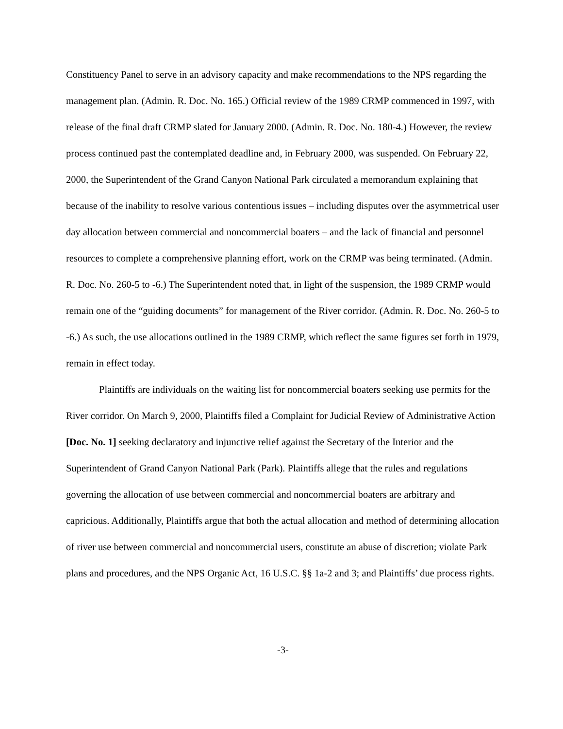Constituency Panel to serve in an advisory capacity and make recommendations to the NPS regarding the management plan. (Admin. R. Doc. No. 165.) Official review of the 1989 CRMP commenced in 1997, with release of the final draft CRMP slated for January 2000. (Admin. R. Doc. No. 180-4.) However, the review process continued past the contemplated deadline and, in February 2000, was suspended. On February 22, 2000, the Superintendent of the Grand Canyon National Park circulated a memorandum explaining that because of the inability to resolve various contentious issues – including disputes over the asymmetrical user day allocation between commercial and noncommercial boaters – and the lack of financial and personnel resources to complete a comprehensive planning effort, work on the CRMP was being terminated. (Admin. R. Doc. No. 260-5 to -6.) The Superintendent noted that, in light of the suspension, the 1989 CRMP would remain one of the “guiding documents” for management of the River corridor. (Admin. R. Doc. No. 260-5 to -6.) As such, the use allocations outlined in the 1989 CRMP, which reflect the same figures set forth in 1979, remain in effect today.
Plaintiffs are individuals on the waiting list for noncommercial boaters seeking use permits for the River corridor. On March 9, 2000, Plaintiffs filed a Complaint for Judicial Review of Administrative Action [Doc. No. 1] seeking declaratory and injunctive relief against the Secretary of the Interior and the Superintendent of Grand Canyon National Park (Park). Plaintiffs allege that the rules and regulations governing the allocation of use between commercial and noncommercial boaters are arbitrary and capricious. Additionally, Plaintiffs argue that both the actual allocation and method of determining allocation of river use between commercial and noncommercial users, constitute an abuse of discretion; violate Park plans and procedures, and the NPS Organic Act, 16 U.S.C. §§ 1a-2 and 3; and Plaintiffs’ due process rights.
-3-